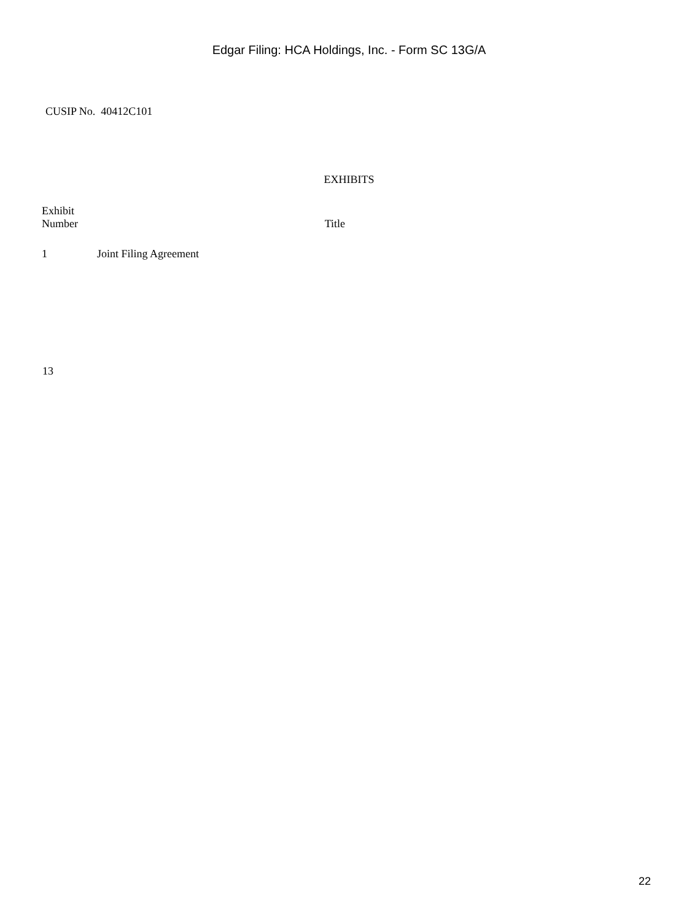Edgar Filing: HCA Holdings, Inc. - Form SC 13G/A
CUSIP No. 40412C101
EXHIBITS
| Exhibit Number | Title |
| --- | --- |
| 1 | Joint Filing Agreement |
13
22